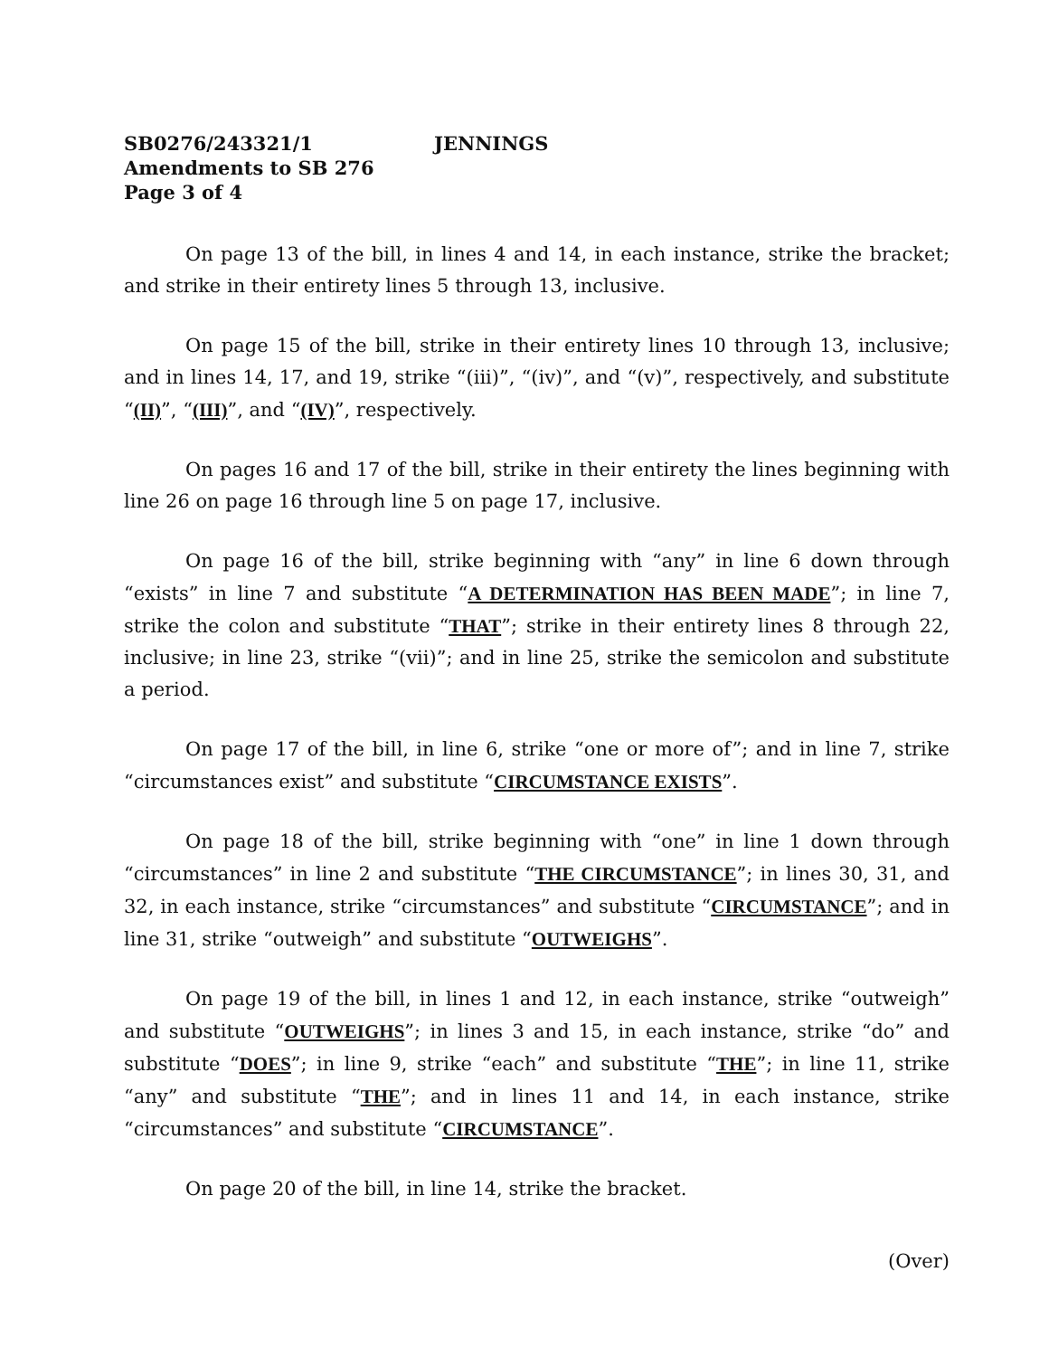SB0276/243321/1 JENNINGS
Amendments to SB 276
Page 3 of 4
On page 13 of the bill, in lines 4 and 14, in each instance, strike the bracket; and strike in their entirety lines 5 through 13, inclusive.
On page 15 of the bill, strike in their entirety lines 10 through 13, inclusive; and in lines 14, 17, and 19, strike “(iii)”, “(iv)”, and “(v)”, respectively, and substitute “(II)”, “(III)”, and “(IV)”, respectively.
On pages 16 and 17 of the bill, strike in their entirety the lines beginning with line 26 on page 16 through line 5 on page 17, inclusive.
On page 16 of the bill, strike beginning with “any” in line 6 down through “exists” in line 7 and substitute “A DETERMINATION HAS BEEN MADE”; in line 7, strike the colon and substitute “THAT”; strike in their entirety lines 8 through 22, inclusive; in line 23, strike “(vii)”; and in line 25, strike the semicolon and substitute a period.
On page 17 of the bill, in line 6, strike “one or more of”; and in line 7, strike “circumstances exist” and substitute “CIRCUMSTANCE EXISTS”.
On page 18 of the bill, strike beginning with “one” in line 1 down through “circumstances” in line 2 and substitute “THE CIRCUMSTANCE”; in lines 30, 31, and 32, in each instance, strike “circumstances” and substitute “CIRCUMSTANCE”; and in line 31, strike “outweigh” and substitute “OUTWEIGHS”.
On page 19 of the bill, in lines 1 and 12, in each instance, strike “outweigh” and substitute “OUTWEIGHS”; in lines 3 and 15, in each instance, strike “do” and substitute “DOES”; in line 9, strike “each” and substitute “THE”; in line 11, strike “any” and substitute “THE”; and in lines 11 and 14, in each instance, strike “circumstances” and substitute “CIRCUMSTANCE”.
On page 20 of the bill, in line 14, strike the bracket.
(Over)